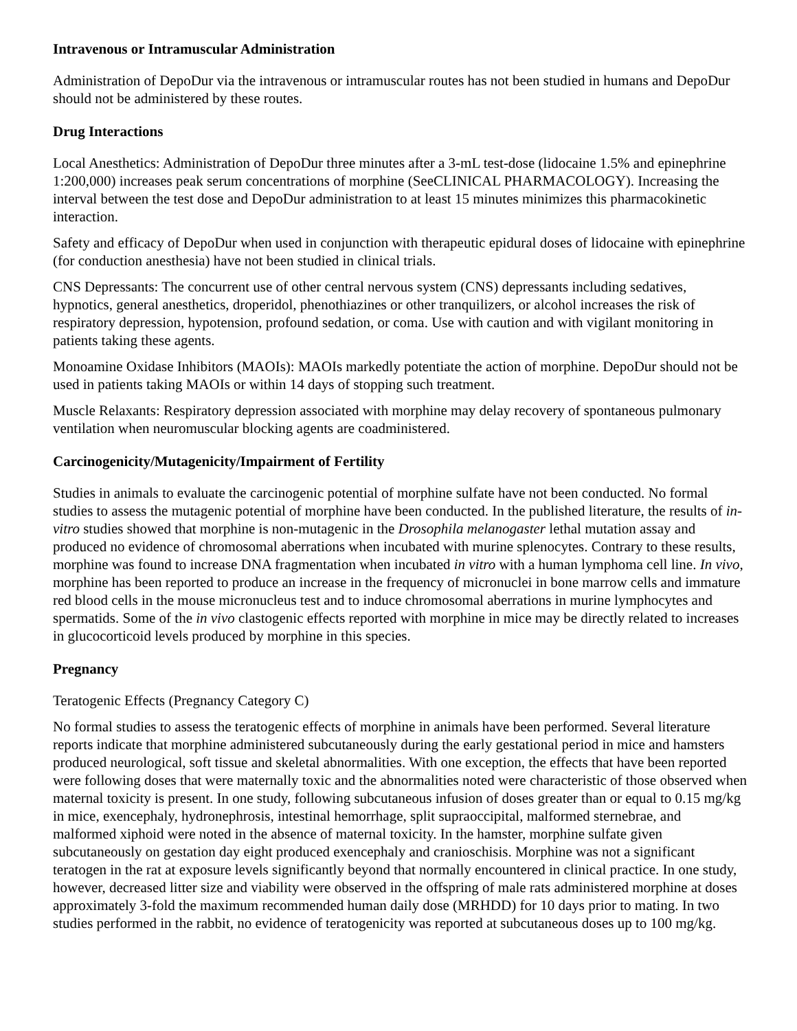Intravenous or Intramuscular Administration
Administration of DepoDur via the intravenous or intramuscular routes has not been studied in humans and DepoDur should not be administered by these routes.
Drug Interactions
Local Anesthetics: Administration of DepoDur three minutes after a 3-mL test-dose (lidocaine 1.5% and epinephrine 1:200,000) increases peak serum concentrations of morphine (SeeCLINICAL PHARMACOLOGY). Increasing the interval between the test dose and DepoDur administration to at least 15 minutes minimizes this pharmacokinetic interaction.
Safety and efficacy of DepoDur when used in conjunction with therapeutic epidural doses of lidocaine with epinephrine (for conduction anesthesia) have not been studied in clinical trials.
CNS Depressants: The concurrent use of other central nervous system (CNS) depressants including sedatives, hypnotics, general anesthetics, droperidol, phenothiazines or other tranquilizers, or alcohol increases the risk of respiratory depression, hypotension, profound sedation, or coma. Use with caution and with vigilant monitoring in patients taking these agents.
Monoamine Oxidase Inhibitors (MAOIs): MAOIs markedly potentiate the action of morphine. DepoDur should not be used in patients taking MAOIs or within 14 days of stopping such treatment.
Muscle Relaxants: Respiratory depression associated with morphine may delay recovery of spontaneous pulmonary ventilation when neuromuscular blocking agents are coadministered.
Carcinogenicity/Mutagenicity/Impairment of Fertility
Studies in animals to evaluate the carcinogenic potential of morphine sulfate have not been conducted. No formal studies to assess the mutagenic potential of morphine have been conducted. In the published literature, the results of in-vitro studies showed that morphine is non-mutagenic in the Drosophila melanogaster lethal mutation assay and produced no evidence of chromosomal aberrations when incubated with murine splenocytes. Contrary to these results, morphine was found to increase DNA fragmentation when incubated in vitro with a human lymphoma cell line. In vivo, morphine has been reported to produce an increase in the frequency of micronuclei in bone marrow cells and immature red blood cells in the mouse micronucleus test and to induce chromosomal aberrations in murine lymphocytes and spermatids. Some of the in vivo clastogenic effects reported with morphine in mice may be directly related to increases in glucocorticoid levels produced by morphine in this species.
Pregnancy
Teratogenic Effects (Pregnancy Category C)
No formal studies to assess the teratogenic effects of morphine in animals have been performed. Several literature reports indicate that morphine administered subcutaneously during the early gestational period in mice and hamsters produced neurological, soft tissue and skeletal abnormalities. With one exception, the effects that have been reported were following doses that were maternally toxic and the abnormalities noted were characteristic of those observed when maternal toxicity is present. In one study, following subcutaneous infusion of doses greater than or equal to 0.15 mg/kg in mice, exencephaly, hydronephrosis, intestinal hemorrhage, split supraoccipital, malformed sternebrae, and malformed xiphoid were noted in the absence of maternal toxicity. In the hamster, morphine sulfate given subcutaneously on gestation day eight produced exencephaly and cranioschisis. Morphine was not a significant teratogen in the rat at exposure levels significantly beyond that normally encountered in clinical practice. In one study, however, decreased litter size and viability were observed in the offspring of male rats administered morphine at doses approximately 3-fold the maximum recommended human daily dose (MRHDD) for 10 days prior to mating. In two studies performed in the rabbit, no evidence of teratogenicity was reported at subcutaneous doses up to 100 mg/kg.